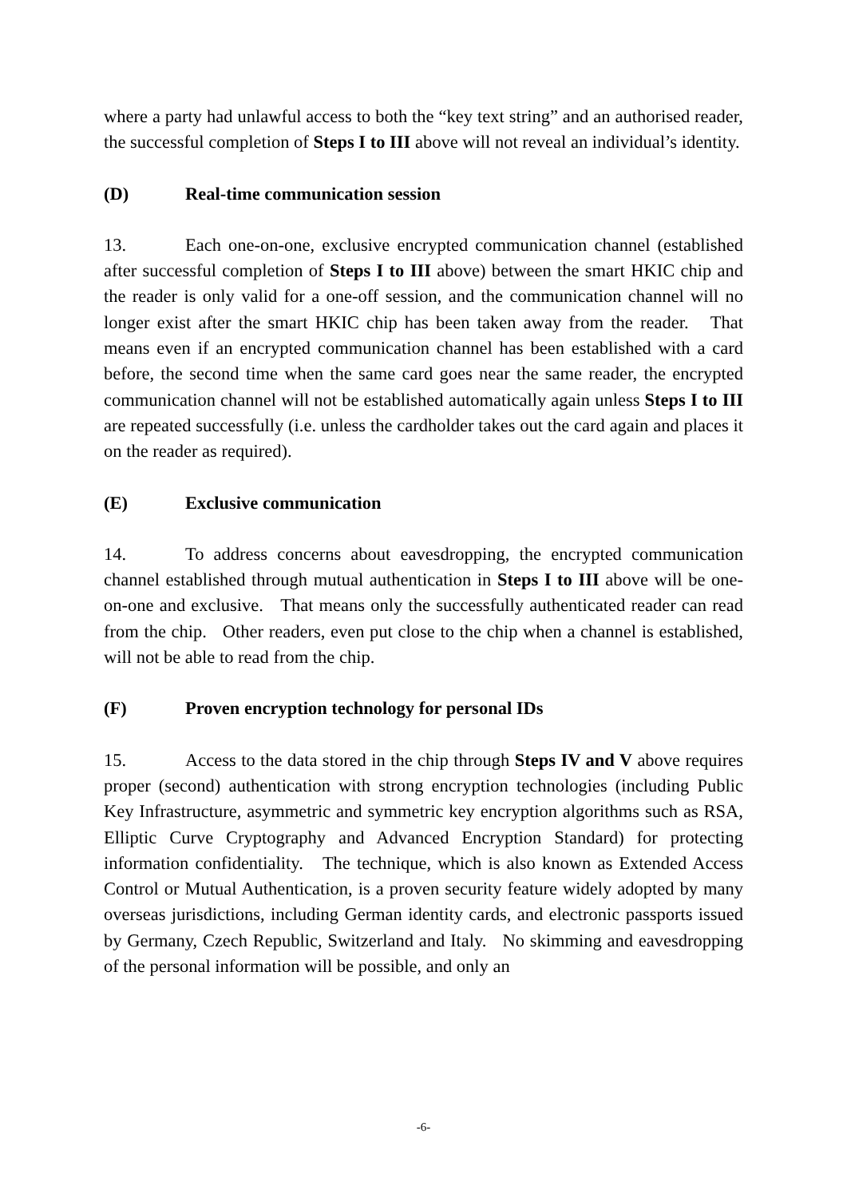where a party had unlawful access to both the “key text string” and an authorised reader, the successful completion of Steps I to III above will not reveal an individual’s identity.
(D) Real-time communication session
13. Each one-on-one, exclusive encrypted communication channel (established after successful completion of Steps I to III above) between the smart HKIC chip and the reader is only valid for a one-off session, and the communication channel will no longer exist after the smart HKIC chip has been taken away from the reader. That means even if an encrypted communication channel has been established with a card before, the second time when the same card goes near the same reader, the encrypted communication channel will not be established automatically again unless Steps I to III are repeated successfully (i.e. unless the cardholder takes out the card again and places it on the reader as required).
(E) Exclusive communication
14. To address concerns about eavesdropping, the encrypted communication channel established through mutual authentication in Steps I to III above will be one-on-one and exclusive. That means only the successfully authenticated reader can read from the chip. Other readers, even put close to the chip when a channel is established, will not be able to read from the chip.
(F) Proven encryption technology for personal IDs
15. Access to the data stored in the chip through Steps IV and V above requires proper (second) authentication with strong encryption technologies (including Public Key Infrastructure, asymmetric and symmetric key encryption algorithms such as RSA, Elliptic Curve Cryptography and Advanced Encryption Standard) for protecting information confidentiality. The technique, which is also known as Extended Access Control or Mutual Authentication, is a proven security feature widely adopted by many overseas jurisdictions, including German identity cards, and electronic passports issued by Germany, Czech Republic, Switzerland and Italy. No skimming and eavesdropping of the personal information will be possible, and only an
-6-